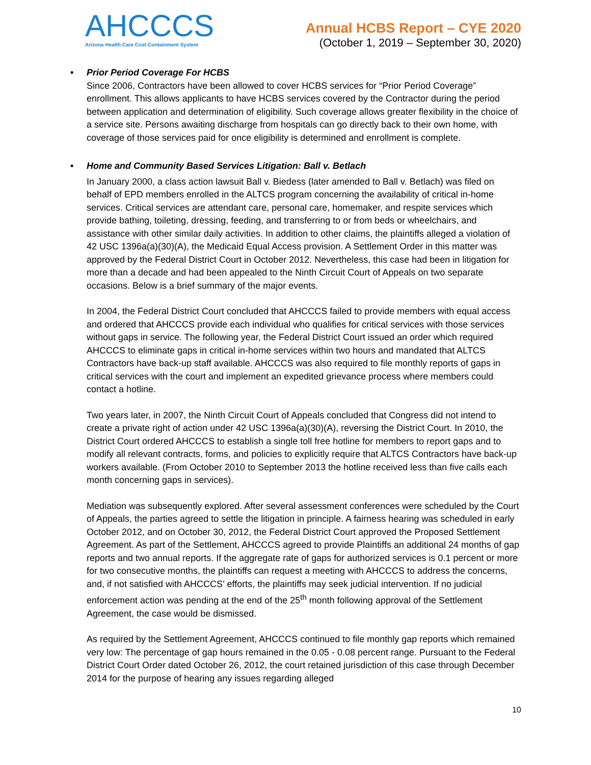AHCCCS
Arizona Health Care Cost Containment System
Annual HCBS Report – CYE 2020
(October 1, 2019 – September 30, 2020)
• Prior Period Coverage For HCBS
Since 2006, Contractors have been allowed to cover HCBS services for “Prior Period Coverage” enrollment. This allows applicants to have HCBS services covered by the Contractor during the period between application and determination of eligibility. Such coverage allows greater flexibility in the choice of a service site. Persons awaiting discharge from hospitals can go directly back to their own home, with coverage of those services paid for once eligibility is determined and enrollment is complete.
• Home and Community Based Services Litigation: Ball v. Betlach
In January 2000, a class action lawsuit Ball v. Biedess (later amended to Ball v. Betlach) was filed on behalf of EPD members enrolled in the ALTCS program concerning the availability of critical in-home services. Critical services are attendant care, personal care, homemaker, and respite services which provide bathing, toileting, dressing, feeding, and transferring to or from beds or wheelchairs, and assistance with other similar daily activities. In addition to other claims, the plaintiffs alleged a violation of 42 USC 1396a(a)(30)(A), the Medicaid Equal Access provision. A Settlement Order in this matter was approved by the Federal District Court in October 2012. Nevertheless, this case had been in litigation for more than a decade and had been appealed to the Ninth Circuit Court of Appeals on two separate occasions. Below is a brief summary of the major events.
In 2004, the Federal District Court concluded that AHCCCS failed to provide members with equal access and ordered that AHCCCS provide each individual who qualifies for critical services with those services without gaps in service. The following year, the Federal District Court issued an order which required AHCCCS to eliminate gaps in critical in-home services within two hours and mandated that ALTCS Contractors have back-up staff available. AHCCCS was also required to file monthly reports of gaps in critical services with the court and implement an expedited grievance process where members could contact a hotline.
Two years later, in 2007, the Ninth Circuit Court of Appeals concluded that Congress did not intend to create a private right of action under 42 USC 1396a(a)(30)(A), reversing the District Court. In 2010, the District Court ordered AHCCCS to establish a single toll free hotline for members to report gaps and to modify all relevant contracts, forms, and policies to explicitly require that ALTCS Contractors have back-up workers available. (From October 2010 to September 2013 the hotline received less than five calls each month concerning gaps in services).
Mediation was subsequently explored. After several assessment conferences were scheduled by the Court of Appeals, the parties agreed to settle the litigation in principle. A fairness hearing was scheduled in early October 2012, and on October 30, 2012, the Federal District Court approved the Proposed Settlement Agreement. As part of the Settlement, AHCCCS agreed to provide Plaintiffs an additional 24 months of gap reports and two annual reports. If the aggregate rate of gaps for authorized services is 0.1 percent or more for two consecutive months, the plaintiffs can request a meeting with AHCCCS to address the concerns, and, if not satisfied with AHCCCS’ efforts, the plaintiffs may seek judicial intervention. If no judicial enforcement action was pending at the end of the 25<sup>th</sup> month following approval of the Settlement Agreement, the case would be dismissed.
As required by the Settlement Agreement, AHCCCS continued to file monthly gap reports which remained very low: The percentage of gap hours remained in the 0.05 - 0.08 percent range. Pursuant to the Federal District Court Order dated October 26, 2012, the court retained jurisdiction of this case through December 2014 for the purpose of hearing any issues regarding alleged
10